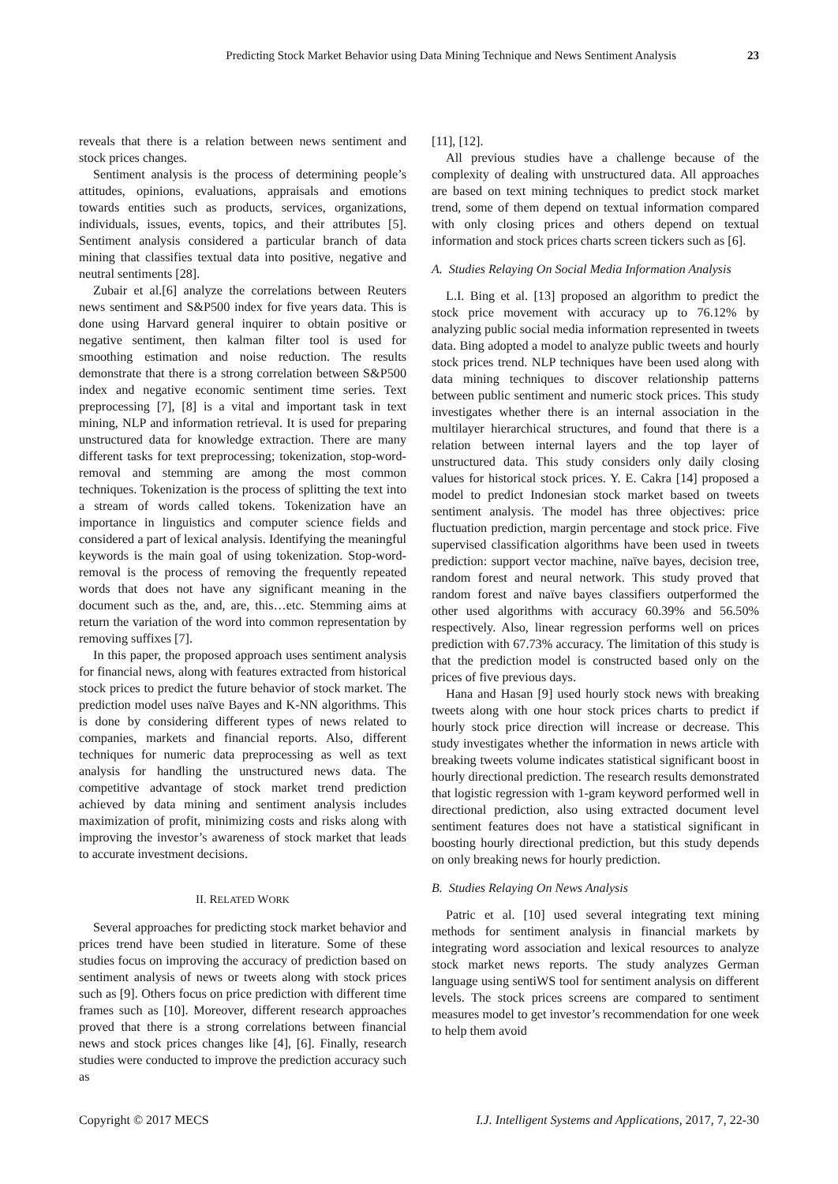Predicting Stock Market Behavior using Data Mining Technique and News Sentiment Analysis 23
reveals that there is a relation between news sentiment and stock prices changes.
Sentiment analysis is the process of determining people’s attitudes, opinions, evaluations, appraisals and emotions towards entities such as products, services, organizations, individuals, issues, events, topics, and their attributes [5]. Sentiment analysis considered a particular branch of data mining that classifies textual data into positive, negative and neutral sentiments [28].
Zubair et al.[6] analyze the correlations between Reuters news sentiment and S&P500 index for five years data. This is done using Harvard general inquirer to obtain positive or negative sentiment, then kalman filter tool is used for smoothing estimation and noise reduction. The results demonstrate that there is a strong correlation between S&P500 index and negative economic sentiment time series. Text preprocessing [7], [8] is a vital and important task in text mining, NLP and information retrieval. It is used for preparing unstructured data for knowledge extraction. There are many different tasks for text preprocessing; tokenization, stop-word-removal and stemming are among the most common techniques. Tokenization is the process of splitting the text into a stream of words called tokens. Tokenization have an importance in linguistics and computer science fields and considered a part of lexical analysis. Identifying the meaningful keywords is the main goal of using tokenization. Stop-word-removal is the process of removing the frequently repeated words that does not have any significant meaning in the document such as the, and, are, this…etc. Stemming aims at return the variation of the word into common representation by removing suffixes [7].
In this paper, the proposed approach uses sentiment analysis for financial news, along with features extracted from historical stock prices to predict the future behavior of stock market. The prediction model uses naïve Bayes and K-NN algorithms. This is done by considering different types of news related to companies, markets and financial reports. Also, different techniques for numeric data preprocessing as well as text analysis for handling the unstructured news data. The competitive advantage of stock market trend prediction achieved by data mining and sentiment analysis includes maximization of profit, minimizing costs and risks along with improving the investor’s awareness of stock market that leads to accurate investment decisions.
II. RELATED WORK
Several approaches for predicting stock market behavior and prices trend have been studied in literature. Some of these studies focus on improving the accuracy of prediction based on sentiment analysis of news or tweets along with stock prices such as [9]. Others focus on price prediction with different time frames such as [10]. Moreover, different research approaches proved that there is a strong correlations between financial news and stock prices changes like [4], [6]. Finally, research studies were conducted to improve the prediction accuracy such as
[11], [12].
All previous studies have a challenge because of the complexity of dealing with unstructured data. All approaches are based on text mining techniques to predict stock market trend, some of them depend on textual information compared with only closing prices and others depend on textual information and stock prices charts screen tickers such as [6].
A. Studies Relaying On Social Media Information Analysis
L.I. Bing et al. [13] proposed an algorithm to predict the stock price movement with accuracy up to 76.12% by analyzing public social media information represented in tweets data. Bing adopted a model to analyze public tweets and hourly stock prices trend. NLP techniques have been used along with data mining techniques to discover relationship patterns between public sentiment and numeric stock prices. This study investigates whether there is an internal association in the multilayer hierarchical structures, and found that there is a relation between internal layers and the top layer of unstructured data. This study considers only daily closing values for historical stock prices. Y. E. Cakra [14] proposed a model to predict Indonesian stock market based on tweets sentiment analysis. The model has three objectives: price fluctuation prediction, margin percentage and stock price. Five supervised classification algorithms have been used in tweets prediction: support vector machine, naïve bayes, decision tree, random forest and neural network. This study proved that random forest and naïve bayes classifiers outperformed the other used algorithms with accuracy 60.39% and 56.50% respectively. Also, linear regression performs well on prices prediction with 67.73% accuracy. The limitation of this study is that the prediction model is constructed based only on the prices of five previous days.
Hana and Hasan [9] used hourly stock news with breaking tweets along with one hour stock prices charts to predict if hourly stock price direction will increase or decrease. This study investigates whether the information in news article with breaking tweets volume indicates statistical significant boost in hourly directional prediction. The research results demonstrated that logistic regression with 1-gram keyword performed well in directional prediction, also using extracted document level sentiment features does not have a statistical significant in boosting hourly directional prediction, but this study depends on only breaking news for hourly prediction.
B. Studies Relaying On News Analysis
Patric et al. [10] used several integrating text mining methods for sentiment analysis in financial markets by integrating word association and lexical resources to analyze stock market news reports. The study analyzes German language using sentiWS tool for sentiment analysis on different levels. The stock prices screens are compared to sentiment measures model to get investor’s recommendation for one week to help them avoid
Copyright © 2017 MECS I.J. Intelligent Systems and Applications, 2017, 7, 22-30